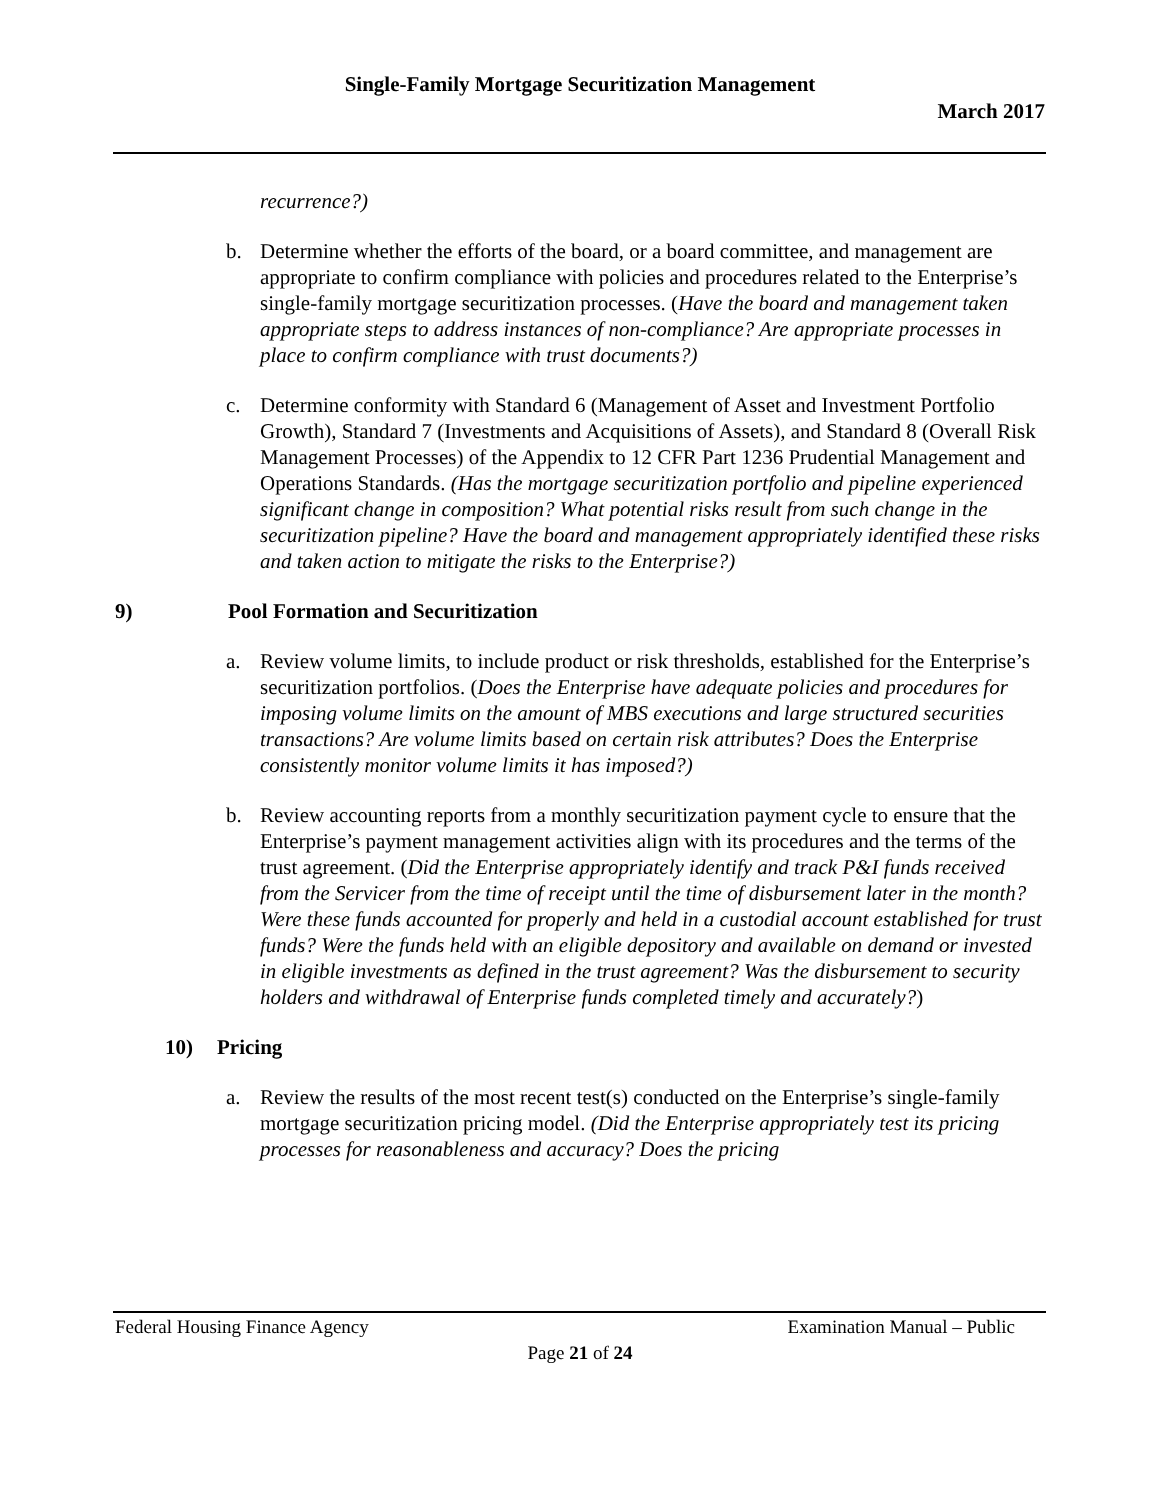Single-Family Mortgage Securitization Management
March 2017
recurrence?)
b. Determine whether the efforts of the board, or a board committee, and management are appropriate to confirm compliance with policies and procedures related to the Enterprise’s single-family mortgage securitization processes. (Have the board and management taken appropriate steps to address instances of non-compliance? Are appropriate processes in place to confirm compliance with trust documents?)
c. Determine conformity with Standard 6 (Management of Asset and Investment Portfolio Growth), Standard 7 (Investments and Acquisitions of Assets), and Standard 8 (Overall Risk Management Processes) of the Appendix to 12 CFR Part 1236 Prudential Management and Operations Standards. (Has the mortgage securitization portfolio and pipeline experienced significant change in composition? What potential risks result from such change in the securitization pipeline? Have the board and management appropriately identified these risks and taken action to mitigate the risks to the Enterprise?)
9) Pool Formation and Securitization
a. Review volume limits, to include product or risk thresholds, established for the Enterprise’s securitization portfolios. (Does the Enterprise have adequate policies and procedures for imposing volume limits on the amount of MBS executions and large structured securities transactions? Are volume limits based on certain risk attributes? Does the Enterprise consistently monitor volume limits it has imposed?)
b. Review accounting reports from a monthly securitization payment cycle to ensure that the Enterprise’s payment management activities align with its procedures and the terms of the trust agreement. (Did the Enterprise appropriately identify and track P&I funds received from the Servicer from the time of receipt until the time of disbursement later in the month? Were these funds accounted for properly and held in a custodial account established for trust funds? Were the funds held with an eligible depository and available on demand or invested in eligible investments as defined in the trust agreement? Was the disbursement to security holders and withdrawal of Enterprise funds completed timely and accurately?)
10) Pricing
a. Review the results of the most recent test(s) conducted on the Enterprise’s single-family mortgage securitization pricing model. (Did the Enterprise appropriately test its pricing processes for reasonableness and accuracy? Does the pricing
Federal Housing Finance Agency Examination Manual – Public
Page 21 of 24